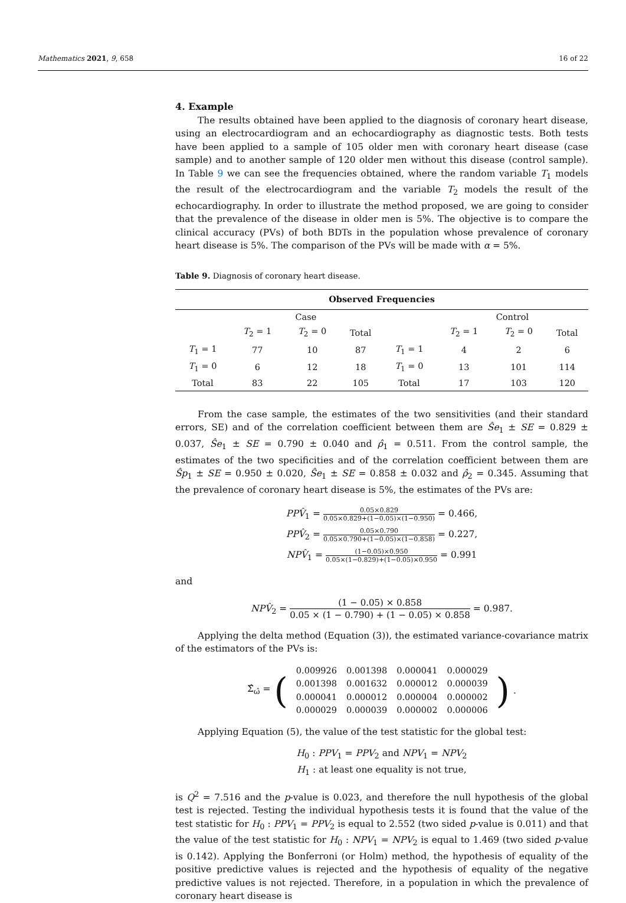Mathematics 2021, 9, 658 16 of 22
4. Example
The results obtained have been applied to the diagnosis of coronary heart disease, using an electrocardiogram and an echocardiography as diagnostic tests. Both tests have been applied to a sample of 105 older men with coronary heart disease (case sample) and to another sample of 120 older men without this disease (control sample). In Table 9 we can see the frequencies obtained, where the random variable T<sub>1</sub> models the result of the electrocardiogram and the variable T<sub>2</sub> models the result of the echocardiography. In order to illustrate the method proposed, we are going to consider that the prevalence of the disease in older men is 5%. The objective is to compare the clinical accuracy (PVs) of both BDTs in the population whose prevalence of coronary heart disease is 5%. The comparison of the PVs will be made with α = 5%.
Table 9. Diagnosis of coronary heart disease.
| Observed Frequencies | | | | | | | |
| --- | --- | --- | --- | --- | --- | --- | --- |
| | Case | | | | Control | | |
| | T<sub>2</sub> = 1 | T<sub>2</sub> = 0 | Total | | T<sub>2</sub> = 1 | T<sub>2</sub> = 0 | Total |
| T<sub>1</sub> = 1 | 77 | 10 | 87 | T<sub>1</sub> = 1 | 4 | 2 | 6 |
| T<sub>1</sub> = 0 | 6 | 12 | 18 | T<sub>1</sub> = 0 | 13 | 101 | 114 |
| Total | 83 | 22 | 105 | Total | 17 | 103 | 120 |
From the case sample, the estimates of the two sensitivities (and their standard errors, SE) and of the correlation coefficient between them are Ŝe<sub>1</sub> ± SE = 0.829 ± 0.037, Ŝe<sub>1</sub> ± SE = 0.790 ± 0.040 and ρ̂<sub>1</sub> = 0.511. From the control sample, the estimates of the two specificities and of the correlation coefficient between them are Ŝp<sub>1</sub> ± SE = 0.950 ± 0.020, Ŝe<sub>1</sub> ± SE = 0.858 ± 0.032 and ρ̂<sub>2</sub> = 0.345. Assuming that the prevalence of coronary heart disease is 5%, the estimates of the PVs are:
PPV̂<sub>1</sub> = 0.05×0.829 0.05×0.829+(1−0.05)×(1−0.950) = 0.466,
PPV̂<sub>2</sub> = 0.05×0.790 0.05×0.790+(1−0.05)×(1−0.858) = 0.227,
NPV̂<sub>1</sub> = (1−0.05)×0.950 0.05×(1−0.829)+(1−0.05)×0.950 = 0.991
and
NPV̂<sub>2</sub> = (1 − 0.05) × 0.858 0.05 × (1 − 0.790) + (1 − 0.05) × 0.858 = 0.987.
Applying the delta method (Equation (3)), the estimated variance-covariance matrix of the estimators of the PVs is:
Σ̂<sub>ω̂</sub> = (
| 0.009926 | 0.001398 | 0.000041 | 0.000029 |
| 0.001398 | 0.001632 | 0.000012 | 0.000039 |
| 0.000041 | 0.000012 | 0.000004 | 0.000002 |
| 0.000029 | 0.000039 | 0.000002 | 0.000006 |
).
Applying Equation (5), the value of the test statistic for the global test:
H<sub>0</sub> : PPV<sub>1</sub> = PPV<sub>2</sub> and NPV<sub>1</sub> = NPV<sub>2</sub>
H<sub>1</sub> : at least one equality is not true,
is Q<sup>2</sup> = 7.516 and the p-value is 0.023, and therefore the null hypothesis of the global test is rejected. Testing the individual hypothesis tests it is found that the value of the test statistic for H<sub>0</sub> : PPV<sub>1</sub> = PPV<sub>2</sub> is equal to 2.552 (two sided p-value is 0.011) and that the value of the test statistic for H<sub>0</sub> : NPV<sub>1</sub> = NPV<sub>2</sub> is equal to 1.469 (two sided p-value is 0.142). Applying the Bonferroni (or Holm) method, the hypothesis of equality of the positive predictive values is rejected and the hypothesis of equality of the negative predictive values is not rejected. Therefore, in a population in which the prevalence of coronary heart disease is